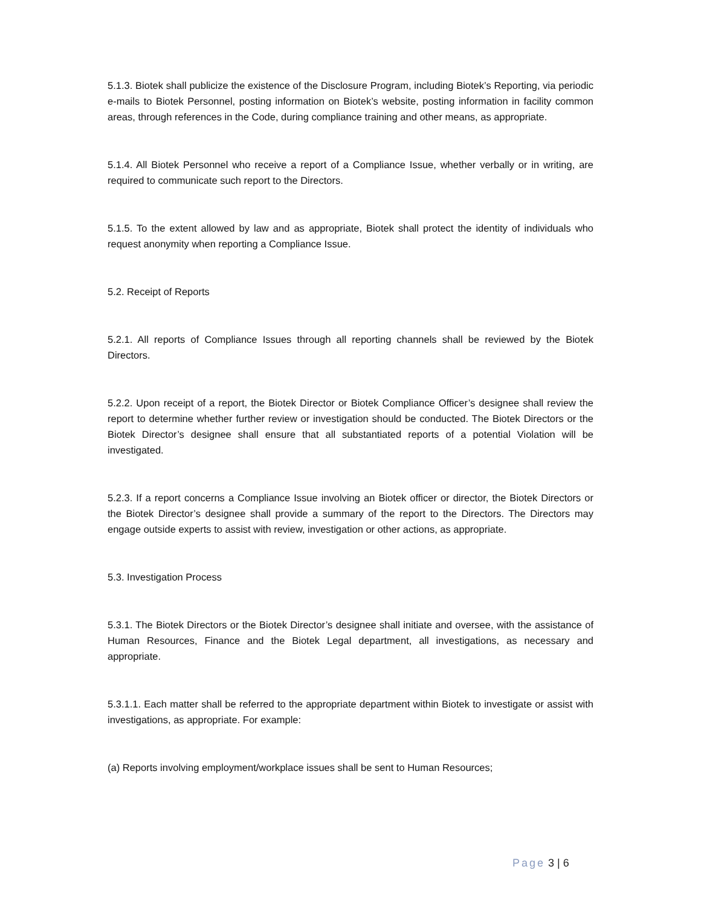5.1.3. Biotek shall publicize the existence of the Disclosure Program, including Biotek’s Reporting, via periodic e-mails to Biotek Personnel, posting information on Biotek’s website, posting information in facility common areas, through references in the Code, during compliance training and other means, as appropriate.
5.1.4. All Biotek Personnel who receive a report of a Compliance Issue, whether verbally or in writing, are required to communicate such report to the Directors.
5.1.5. To the extent allowed by law and as appropriate, Biotek shall protect the identity of individuals who request anonymity when reporting a Compliance Issue.
5.2. Receipt of Reports
5.2.1. All reports of Compliance Issues through all reporting channels shall be reviewed by the Biotek Directors.
5.2.2. Upon receipt of a report, the Biotek Director or Biotek Compliance Officer’s designee shall review the report to determine whether further review or investigation should be conducted. The Biotek Directors or the Biotek Director’s designee shall ensure that all substantiated reports of a potential Violation will be investigated.
5.2.3. If a report concerns a Compliance Issue involving an Biotek officer or director, the Biotek Directors or the Biotek Director’s designee shall provide a summary of the report to the Directors. The Directors may engage outside experts to assist with review, investigation or other actions, as appropriate.
5.3. Investigation Process
5.3.1. The Biotek Directors or the Biotek Director’s designee shall initiate and oversee, with the assistance of Human Resources, Finance and the Biotek Legal department, all investigations, as necessary and appropriate.
5.3.1.1. Each matter shall be referred to the appropriate department within Biotek to investigate or assist with investigations, as appropriate. For example:
(a) Reports involving employment/workplace issues shall be sent to Human Resources;
Page 3 | 6